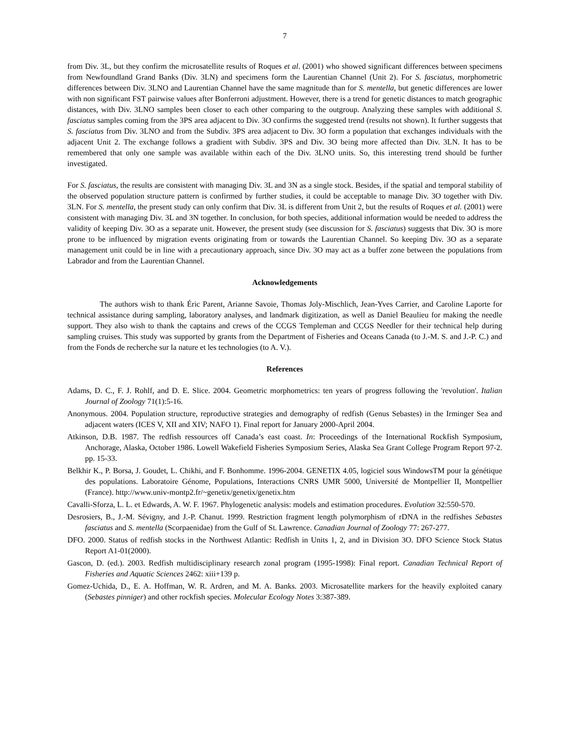7
from Div. 3L, but they confirm the microsatellite results of Roques et al. (2001) who showed significant differences between specimens from Newfoundland Grand Banks (Div. 3LN) and specimens form the Laurentian Channel (Unit 2). For S. fasciatus, morphometric differences between Div. 3LNO and Laurentian Channel have the same magnitude than for S. mentella, but genetic differences are lower with non significant FST pairwise values after Bonferroni adjustment. However, there is a trend for genetic distances to match geographic distances, with Div. 3LNO samples been closer to each other comparing to the outgroup. Analyzing these samples with additional S. fasciatus samples coming from the 3PS area adjacent to Div. 3O confirms the suggested trend (results not shown). It further suggests that S. fasciatus from Div. 3LNO and from the Subdiv. 3PS area adjacent to Div. 3O form a population that exchanges individuals with the adjacent Unit 2. The exchange follows a gradient with Subdiv. 3PS and Div. 3O being more affected than Div. 3LN. It has to be remembered that only one sample was available within each of the Div. 3LNO units. So, this interesting trend should be further investigated.
For S. fasciatus, the results are consistent with managing Div. 3L and 3N as a single stock. Besides, if the spatial and temporal stability of the observed population structure pattern is confirmed by further studies, it could be acceptable to manage Div. 3O together with Div. 3LN. For S. mentella, the present study can only confirm that Div. 3L is different from Unit 2, but the results of Roques et al. (2001) were consistent with managing Div. 3L and 3N together. In conclusion, for both species, additional information would be needed to address the validity of keeping Div. 3O as a separate unit. However, the present study (see discussion for S. fasciatus) suggests that Div. 3O is more prone to be influenced by migration events originating from or towards the Laurentian Channel. So keeping Div. 3O as a separate management unit could be in line with a precautionary approach, since Div. 3O may act as a buffer zone between the populations from Labrador and from the Laurentian Channel.
Acknowledgements
The authors wish to thank Éric Parent, Arianne Savoie, Thomas Joly-Mischlich, Jean-Yves Carrier, and Caroline Laporte for technical assistance during sampling, laboratory analyses, and landmark digitization, as well as Daniel Beaulieu for making the needle support. They also wish to thank the captains and crews of the CCGS Templeman and CCGS Needler for their technical help during sampling cruises. This study was supported by grants from the Department of Fisheries and Oceans Canada (to J.-M. S. and J.-P. C.) and from the Fonds de recherche sur la nature et les technologies (to A. V.).
References
Adams, D. C., F. J. Rohlf, and D. E. Slice. 2004. Geometric morphometrics: ten years of progress following the 'revolution'. Italian Journal of Zoology 71(1):5-16.
Anonymous. 2004. Population structure, reproductive strategies and demography of redfish (Genus Sebastes) in the Irminger Sea and adjacent waters (ICES V, XII and XIV; NAFO 1). Final report for January 2000-April 2004.
Atkinson, D.B. 1987. The redfish ressources off Canada’s east coast. In: Proceedings of the International Rockfish Symposium, Anchorage, Alaska, October 1986. Lowell Wakefield Fisheries Symposium Series, Alaska Sea Grant College Program Report 97-2. pp. 15-33.
Belkhir K., P. Borsa, J. Goudet, L. Chikhi, and F. Bonhomme. 1996-2004. GENETIX 4.05, logiciel sous WindowsTM pour la génétique des populations. Laboratoire Génome, Populations, Interactions CNRS UMR 5000, Université de Montpellier II, Montpellier (France). http://www.univ-montp2.fr/~genetix/genetix/genetix.htm
Cavalli-Sforza, L. L. et Edwards, A. W. F. 1967. Phylogenetic analysis: models and estimation procedures. Evolution 32:550-570.
Desrosiers, B., J.-M. Sévigny, and J.-P. Chanut. 1999. Restriction fragment length polymorphism of rDNA in the redfishes Sebastes fasciatus and S. mentella (Scorpaenidae) from the Gulf of St. Lawrence. Canadian Journal of Zoology 77: 267-277.
DFO. 2000. Status of redfish stocks in the Northwest Atlantic: Redfish in Units 1, 2, and in Division 3O. DFO Science Stock Status Report A1-01(2000).
Gascon, D. (ed.). 2003. Redfish multidisciplinary research zonal program (1995-1998): Final report. Canadian Technical Report of Fisheries and Aquatic Sciences 2462: xiii+139 p.
Gomez-Uchida, D., E. A. Hoffman, W. R. Ardren, and M. A. Banks. 2003. Microsatellite markers for the heavily exploited canary (Sebastes pinniger) and other rockfish species. Molecular Ecology Notes 3:387-389.